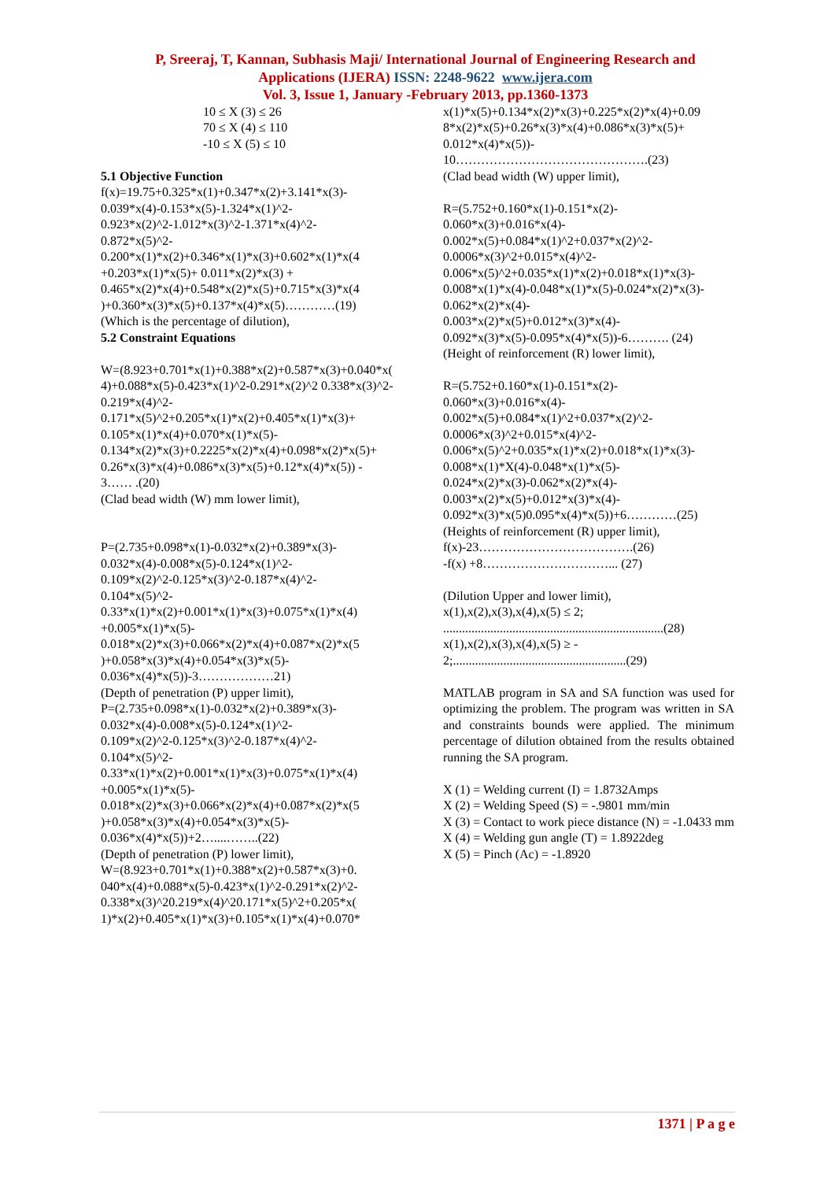P, Sreeraj, T, Kannan, Subhasis Maji/ International Journal of Engineering Research and
Applications (IJERA) ISSN: 2248-9622 www.ijera.com
Vol. 3, Issue 1, January -February 2013, pp.1360-1373
10 ≤ X (3) ≤ 26
70 ≤ X (4) ≤ 110
-10 ≤ X (5) ≤ 10
5.1 Objective Function
f(x)=19.75+0.325*x(1)+0.347*x(2)+3.141*x(3)-
0.039*x(4)-0.153*x(5)-1.324*x(1)^2-
0.923*x(2)^2-1.012*x(3)^2-1.371*x(4)^2-
0.872*x(5)^2-
0.200*x(1)*x(2)+0.346*x(1)*x(3)+0.602*x(1)*x(4
+0.203*x(1)*x(5)+ 0.011*x(2)*x(3) +
0.465*x(2)*x(4)+0.548*x(2)*x(5)+0.715*x(3)*x(4
)+0.360*x(3)*x(5)+0.137*x(4)*x(5)…………(19)
(Which is the percentage of dilution),
5.2 Constraint Equations
W=(8.923+0.701*x(1)+0.388*x(2)+0.587*x(3)+0.040*x(
4)+0.088*x(5)-0.423*x(1)^2-0.291*x(2)^2 0.338*x(3)^2-
0.219*x(4)^2-
0.171*x(5)^2+0.205*x(1)*x(2)+0.405*x(1)*x(3)+
0.105*x(1)*x(4)+0.070*x(1)*x(5)-
0.134*x(2)*x(3)+0.2225*x(2)*x(4)+0.098*x(2)*x(5)+
0.26*x(3)*x(4)+0.086*x(3)*x(5)+0.12*x(4)*x(5)) -
3…… .(20)
(Clad bead width (W) mm lower limit),
P=(2.735+0.098*x(1)-0.032*x(2)+0.389*x(3)-
0.032*x(4)-0.008*x(5)-0.124*x(1)^2-
0.109*x(2)^2-0.125*x(3)^2-0.187*x(4)^2-
0.104*x(5)^2-
0.33*x(1)*x(2)+0.001*x(1)*x(3)+0.075*x(1)*x(4)
+0.005*x(1)*x(5)-
0.018*x(2)*x(3)+0.066*x(2)*x(4)+0.087*x(2)*x(5
)+0.058*x(3)*x(4)+0.054*x(3)*x(5)-
0.036*x(4)*x(5))-3………………21)
(Depth of penetration (P) upper limit),
P=(2.735+0.098*x(1)-0.032*x(2)+0.389*x(3)-
0.032*x(4)-0.008*x(5)-0.124*x(1)^2-
0.109*x(2)^2-0.125*x(3)^2-0.187*x(4)^2-
0.104*x(5)^2-
0.33*x(1)*x(2)+0.001*x(1)*x(3)+0.075*x(1)*x(4)
+0.005*x(1)*x(5)-
0.018*x(2)*x(3)+0.066*x(2)*x(4)+0.087*x(2)*x(5
)+0.058*x(3)*x(4)+0.054*x(3)*x(5)-
0.036*x(4)*x(5))+2…....……..(22)
(Depth of penetration (P) lower limit),
W=(8.923+0.701*x(1)+0.388*x(2)+0.587*x(3)+0.
040*x(4)+0.088*x(5)-0.423*x(1)^2-0.291*x(2)^2-
0.338*x(3)^20.219*x(4)^20.171*x(5)^2+0.205*x(
1)*x(2)+0.405*x(1)*x(3)+0.105*x(1)*x(4)+0.070*
x(1)*x(5)+0.134*x(2)*x(3)+0.225*x(2)*x(4)+0.09
8*x(2)*x(5)+0.26*x(3)*x(4)+0.086*x(3)*x(5)+
0.012*x(4)*x(5))-
10……………………………………….(23)
(Clad bead width (W) upper limit),
R=(5.752+0.160*x(1)-0.151*x(2)-
0.060*x(3)+0.016*x(4)-
0.002*x(5)+0.084*x(1)^2+0.037*x(2)^2-
0.0006*x(3)^2+0.015*x(4)^2-
0.006*x(5)^2+0.035*x(1)*x(2)+0.018*x(1)*x(3)-
0.008*x(1)*x(4)-0.048*x(1)*x(5)-0.024*x(2)*x(3)-
0.062*x(2)*x(4)-
0.003*x(2)*x(5)+0.012*x(3)*x(4)-
0.092*x(3)*x(5)-0.095*x(4)*x(5))-6………. (24)
(Height of reinforcement (R) lower limit),
R=(5.752+0.160*x(1)-0.151*x(2)-
0.060*x(3)+0.016*x(4)-
0.002*x(5)+0.084*x(1)^2+0.037*x(2)^2-
0.0006*x(3)^2+0.015*x(4)^2-
0.006*x(5)^2+0.035*x(1)*x(2)+0.018*x(1)*x(3)-
0.008*x(1)*X(4)-0.048*x(1)*x(5)-
0.024*x(2)*x(3)-0.062*x(2)*x(4)-
0.003*x(2)*x(5)+0.012*x(3)*x(4)-
0.092*x(3)*x(5)0.095*x(4)*x(5))+6…………(25)
(Heights of reinforcement (R) upper limit),
f(x)-23……………………………….(26)
-f(x) +8…………………………... (27)
(Dilution Upper and lower limit),
x(1),x(2),x(3),x(4),x(5) ≤ 2;
......................................................................(28)
x(1),x(2),x(3),x(4),x(5) ≥ -
2;.......................................................(29)
MATLAB program in SA and SA function was used for optimizing the problem. The program was written in SA and constraints bounds were applied. The minimum percentage of dilution obtained from the results obtained running the SA program.
X (1) = Welding current (I) = 1.8732Amps
X (2) = Welding Speed (S) = -.9801 mm/min
X (3) = Contact to work piece distance (N) = -1.0433 mm
X (4) = Welding gun angle (T) = 1.8922deg
X (5) = Pinch (Ac) = -1.8920
1371 | P a g e